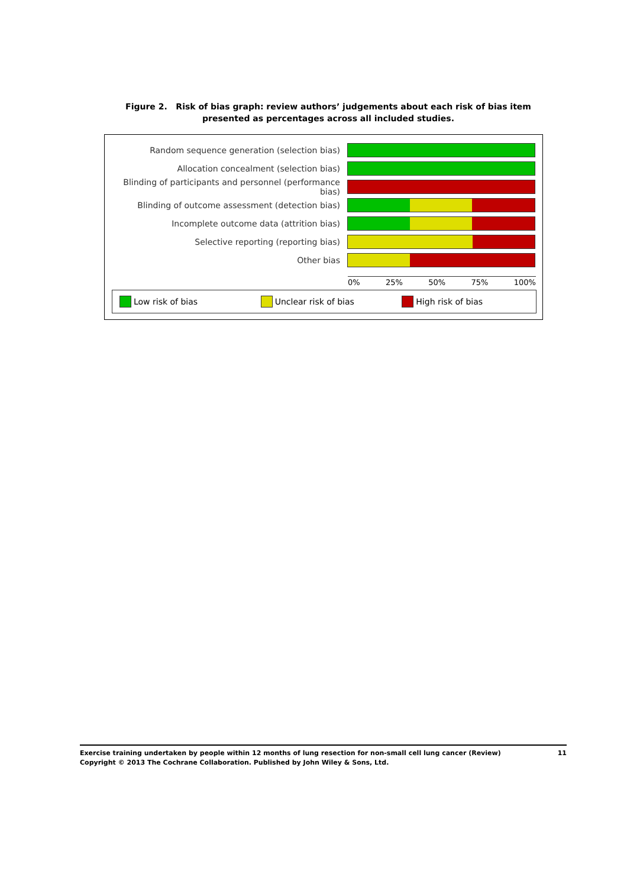Figure 2. Risk of bias graph: review authors’ judgements about each risk of bias item presented as percentages across all included studies.
Random sequence generation (selection bias)
Allocation concealment (selection bias)
Blinding of participants and personnel (performance bias)
Blinding of outcome assessment (detection bias)
Incomplete outcome data (attrition bias)
Selective reporting (reporting bias)
Other bias
0% 25% 50% 75% 100%
Low risk of bias Unclear risk of bias High risk of bias
Exercise training undertaken by people within 12 months of lung resection for non-small cell lung cancer (Review) 11
Copyright © 2013 The Cochrane Collaboration. Published by John Wiley & Sons, Ltd.